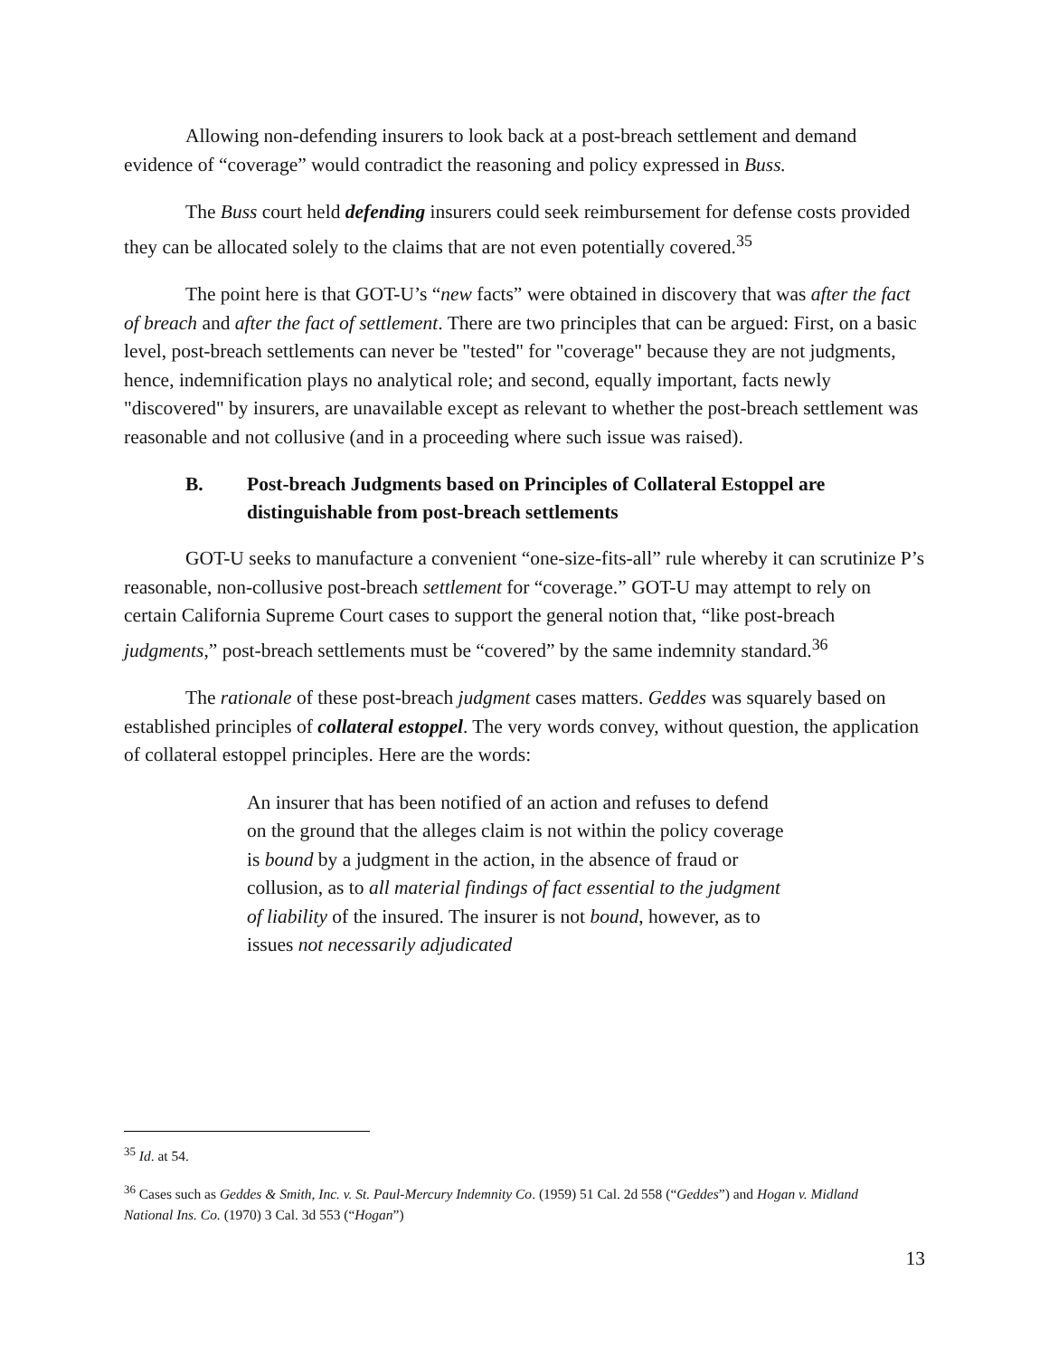Allowing non-defending insurers to look back at a post-breach settlement and demand evidence of “coverage” would contradict the reasoning and policy expressed in Buss.
The Buss court held defending insurers could seek reimbursement for defense costs provided they can be allocated solely to the claims that are not even potentially covered.<sup>35</sup>
The point here is that GOT-U’s “new facts” were obtained in discovery that was after the fact of breach and after the fact of settlement. There are two principles that can be argued: First, on a basic level, post-breach settlements can never be "tested" for "coverage" because they are not judgments, hence, indemnification plays no analytical role; and second, equally important, facts newly "discovered" by insurers, are unavailable except as relevant to whether the post-breach settlement was reasonable and not collusive (and in a proceeding where such issue was raised).
B. Post-breach Judgments based on Principles of Collateral Estoppel are distinguishable from post-breach settlements
GOT-U seeks to manufacture a convenient “one-size-fits-all” rule whereby it can scrutinize P’s reasonable, non-collusive post-breach settlement for “coverage.” GOT-U may attempt to rely on certain California Supreme Court cases to support the general notion that, “like post-breach judgments,” post-breach settlements must be “covered” by the same indemnity standard.<sup>36</sup>
The rationale of these post-breach judgment cases matters. Geddes was squarely based on established principles of collateral estoppel. The very words convey, without question, the application of collateral estoppel principles. Here are the words:
An insurer that has been notified of an action and refuses to defend on the ground that the alleges claim is not within the policy coverage is bound by a judgment in the action, in the absence of fraud or collusion, as to all material findings of fact essential to the judgment of liability of the insured. The insurer is not bound, however, as to issues not necessarily adjudicated
<sup>35</sup> Id. at 54.
<sup>36</sup> Cases such as Geddes & Smith, Inc. v. St. Paul-Mercury Indemnity Co. (1959) 51 Cal. 2d 558 (“Geddes”) and Hogan v. Midland National Ins. Co. (1970) 3 Cal. 3d 553 (“Hogan”)
13